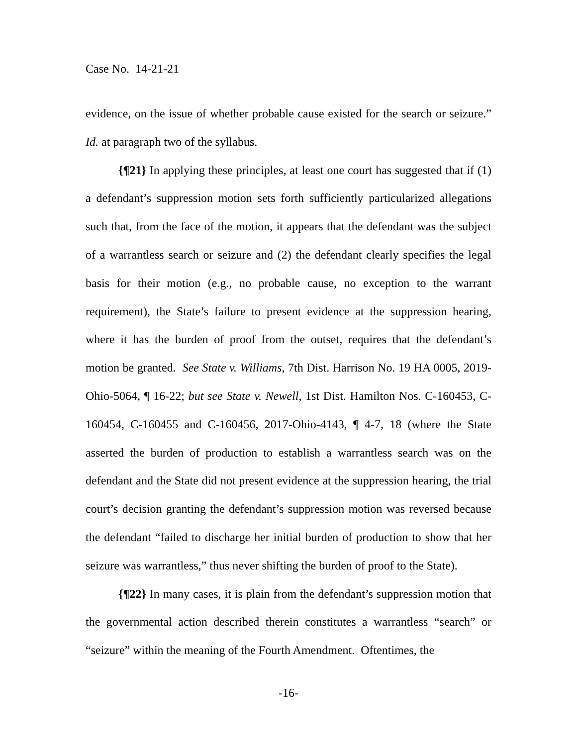Case No. 14-21-21
evidence, on the issue of whether probable cause existed for the search or seizure.” Id. at paragraph two of the syllabus.
{¶21} In applying these principles, at least one court has suggested that if (1) a defendant’s suppression motion sets forth sufficiently particularized allegations such that, from the face of the motion, it appears that the defendant was the subject of a warrantless search or seizure and (2) the defendant clearly specifies the legal basis for their motion (e.g., no probable cause, no exception to the warrant requirement), the State’s failure to present evidence at the suppression hearing, where it has the burden of proof from the outset, requires that the defendant’s motion be granted. See State v. Williams, 7th Dist. Harrison No. 19 HA 0005, 2019-Ohio-5064, ¶ 16-22; but see State v. Newell, 1st Dist. Hamilton Nos. C-160453, C-160454, C-160455 and C-160456, 2017-Ohio-4143, ¶ 4-7, 18 (where the State asserted the burden of production to establish a warrantless search was on the defendant and the State did not present evidence at the suppression hearing, the trial court’s decision granting the defendant’s suppression motion was reversed because the defendant “failed to discharge her initial burden of production to show that her seizure was warrantless,” thus never shifting the burden of proof to the State).
{¶22} In many cases, it is plain from the defendant’s suppression motion that the governmental action described therein constitutes a warrantless “search” or “seizure” within the meaning of the Fourth Amendment. Oftentimes, the
-16-